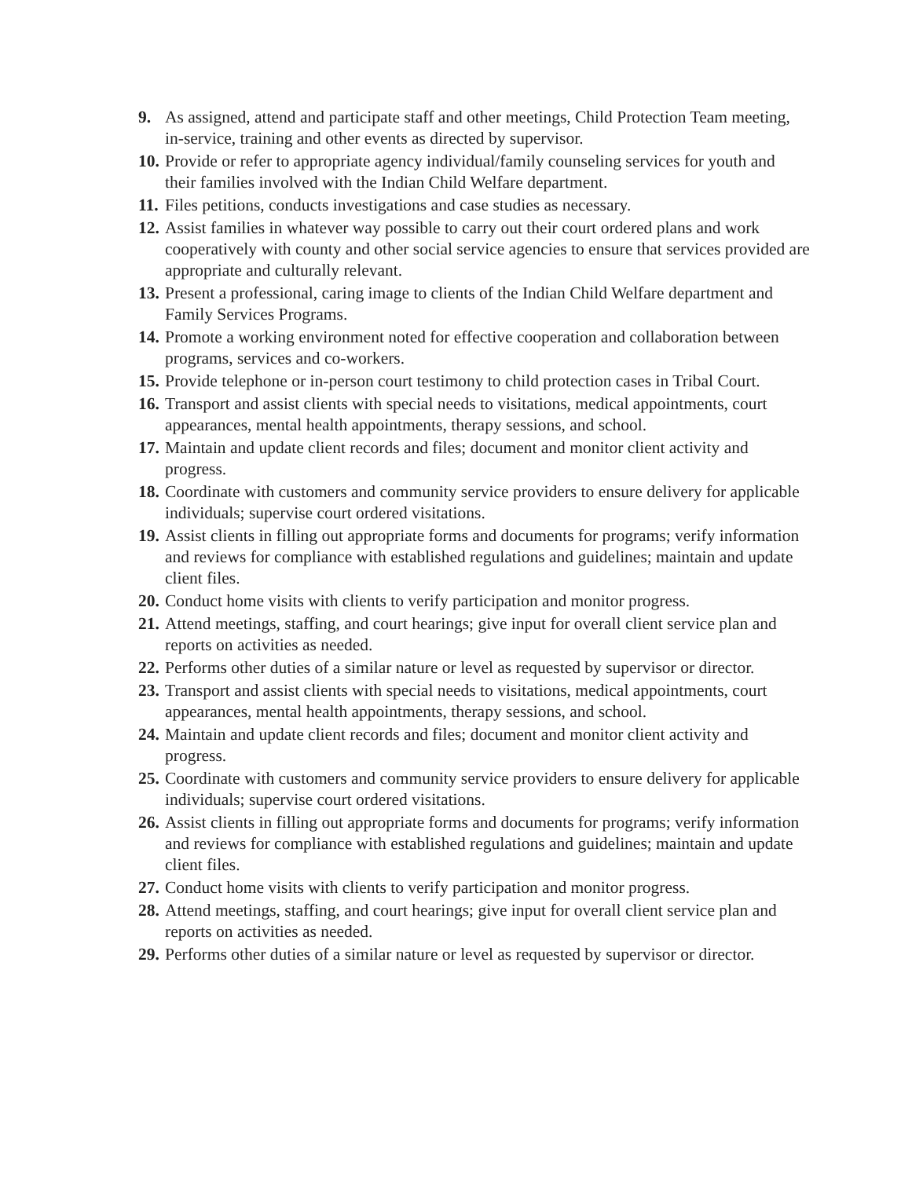9. As assigned, attend and participate staff and other meetings, Child Protection Team meeting, in-service, training and other events as directed by supervisor.
10. Provide or refer to appropriate agency individual/family counseling services for youth and their families involved with the Indian Child Welfare department.
11. Files petitions, conducts investigations and case studies as necessary.
12. Assist families in whatever way possible to carry out their court ordered plans and work cooperatively with county and other social service agencies to ensure that services provided are appropriate and culturally relevant.
13. Present a professional, caring image to clients of the Indian Child Welfare department and Family Services Programs.
14. Promote a working environment noted for effective cooperation and collaboration between programs, services and co-workers.
15. Provide telephone or in-person court testimony to child protection cases in Tribal Court.
16. Transport and assist clients with special needs to visitations, medical appointments, court appearances, mental health appointments, therapy sessions, and school.
17. Maintain and update client records and files; document and monitor client activity and progress.
18. Coordinate with customers and community service providers to ensure delivery for applicable individuals; supervise court ordered visitations.
19. Assist clients in filling out appropriate forms and documents for programs; verify information and reviews for compliance with established regulations and guidelines; maintain and update client files.
20. Conduct home visits with clients to verify participation and monitor progress.
21. Attend meetings, staffing, and court hearings; give input for overall client service plan and reports on activities as needed.
22. Performs other duties of a similar nature or level as requested by supervisor or director.
23. Transport and assist clients with special needs to visitations, medical appointments, court appearances, mental health appointments, therapy sessions, and school.
24. Maintain and update client records and files; document and monitor client activity and progress.
25. Coordinate with customers and community service providers to ensure delivery for applicable individuals; supervise court ordered visitations.
26. Assist clients in filling out appropriate forms and documents for programs; verify information and reviews for compliance with established regulations and guidelines; maintain and update client files.
27. Conduct home visits with clients to verify participation and monitor progress.
28. Attend meetings, staffing, and court hearings; give input for overall client service plan and reports on activities as needed.
29. Performs other duties of a similar nature or level as requested by supervisor or director.